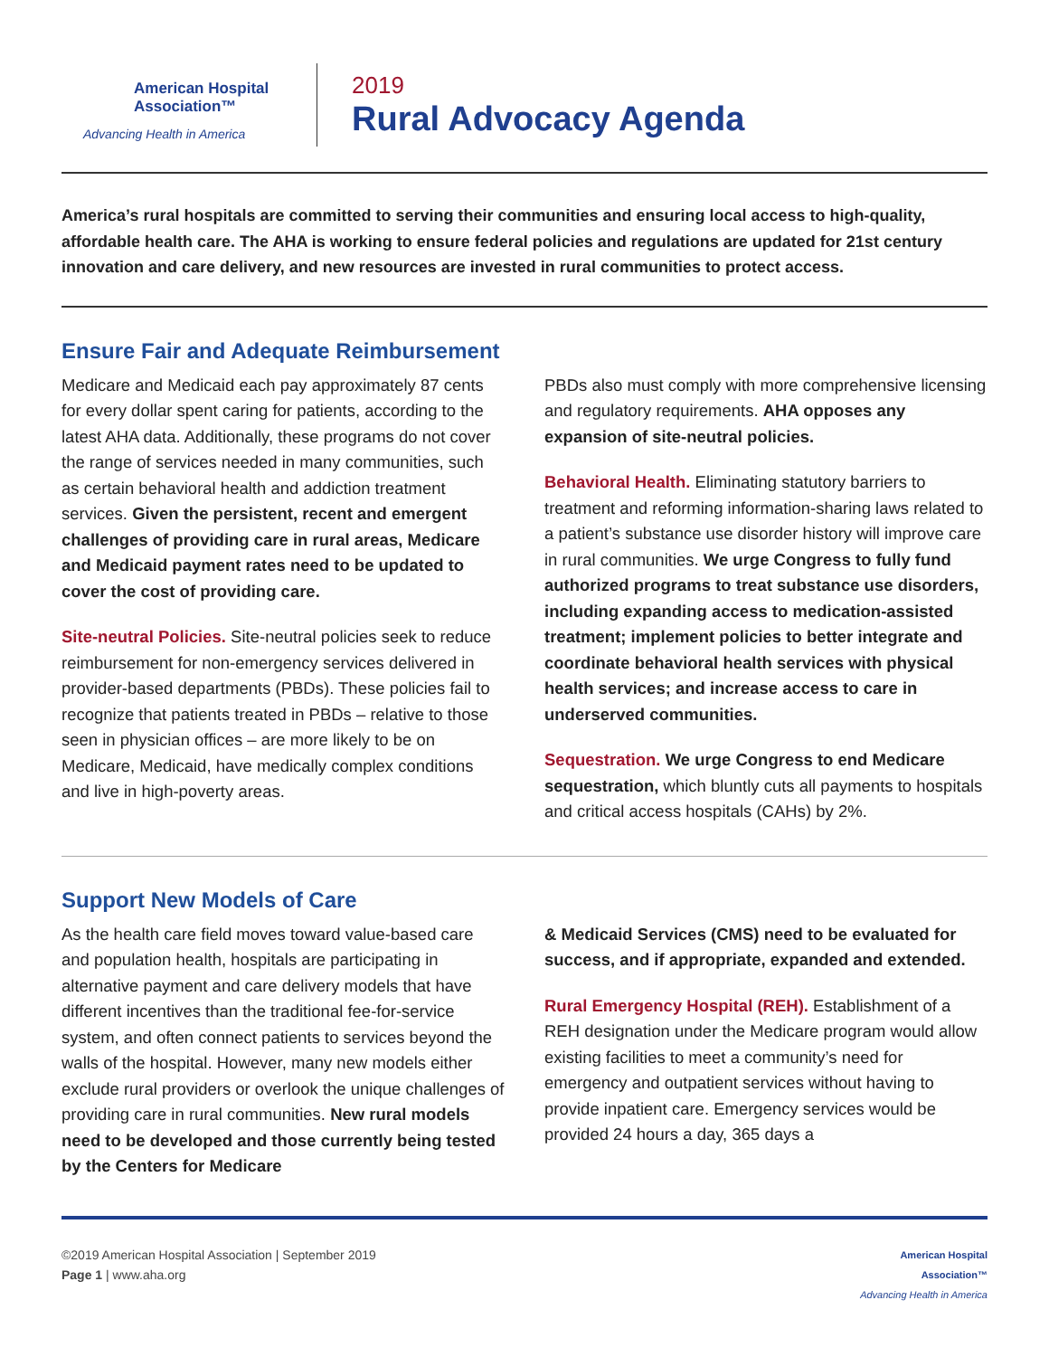American Hospital
Association™
Advancing Health in America
2019
Rural Advocacy Agenda
America’s rural hospitals are committed to serving their communities and ensuring local access to high-quality, affordable health care. The AHA is working to ensure federal policies and regulations are updated for 21st century innovation and care delivery, and new resources are invested in rural communities to protect access.
Ensure Fair and Adequate Reimbursement
Medicare and Medicaid each pay approximately 87 cents for every dollar spent caring for patients, according to the latest AHA data. Additionally, these programs do not cover the range of services needed in many communities, such as certain behavioral health and addiction treatment services. Given the persistent, recent and emergent challenges of providing care in rural areas, Medicare and Medicaid payment rates need to be updated to cover the cost of providing care.
Site-neutral Policies. Site-neutral policies seek to reduce reimbursement for non-emergency services delivered in provider-based departments (PBDs). These policies fail to recognize that patients treated in PBDs – relative to those seen in physician offices – are more likely to be on Medicare, Medicaid, have medically complex conditions and live in high-poverty areas.
PBDs also must comply with more comprehensive licensing and regulatory requirements. AHA opposes any expansion of site-neutral policies.
Behavioral Health. Eliminating statutory barriers to treatment and reforming information-sharing laws related to a patient’s substance use disorder history will improve care in rural communities. We urge Congress to fully fund authorized programs to treat substance use disorders, including expanding access to medication-assisted treatment; implement policies to better integrate and coordinate behavioral health services with physical health services; and increase access to care in underserved communities.
Sequestration. We urge Congress to end Medicare sequestration, which bluntly cuts all payments to hospitals and critical access hospitals (CAHs) by 2%.
Support New Models of Care
As the health care field moves toward value-based care and population health, hospitals are participating in alternative payment and care delivery models that have different incentives than the traditional fee-for-service system, and often connect patients to services beyond the walls of the hospital. However, many new models either exclude rural providers or overlook the unique challenges of providing care in rural communities. New rural models need to be developed and those currently being tested by the Centers for Medicare
& Medicaid Services (CMS) need to be evaluated for success, and if appropriate, expanded and extended.
Rural Emergency Hospital (REH). Establishment of a REH designation under the Medicare program would allow existing facilities to meet a community’s need for emergency and outpatient services without having to provide inpatient care. Emergency services would be provided 24 hours a day, 365 days a
©2019 American Hospital Association | September 2019
Page 1 | www.aha.org
American Hospital
Association™
Advancing Health in America